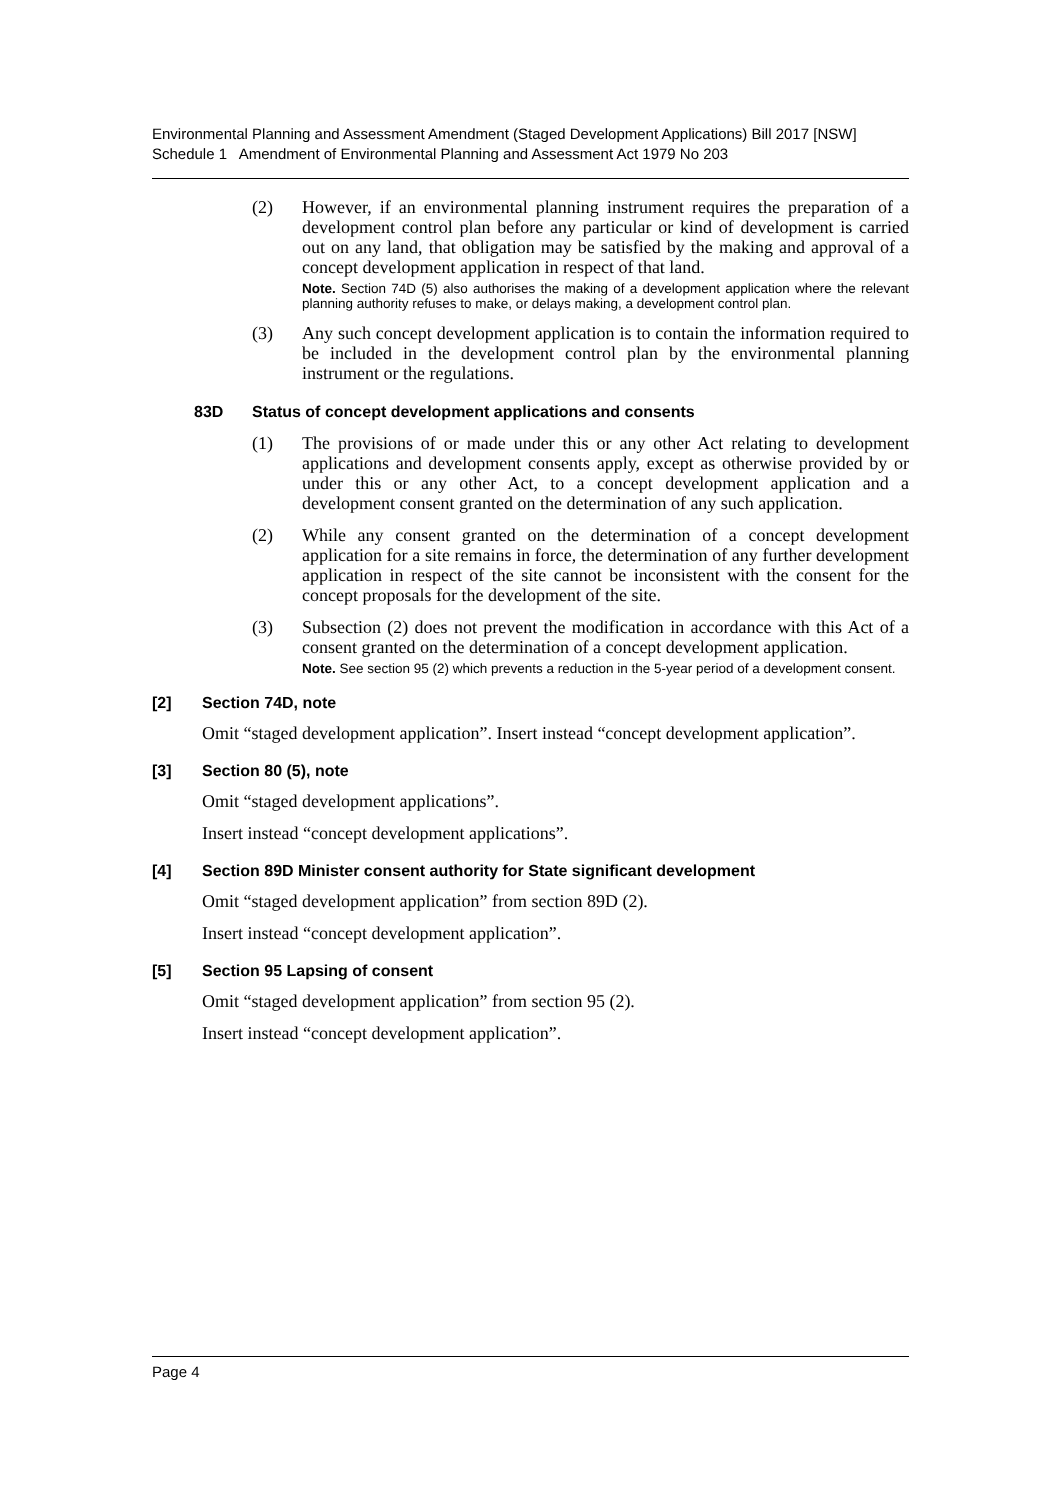Environmental Planning and Assessment Amendment (Staged Development Applications) Bill 2017 [NSW]
Schedule 1 Amendment of Environmental Planning and Assessment Act 1979 No 203
(2) However, if an environmental planning instrument requires the preparation of a development control plan before any particular or kind of development is carried out on any land, that obligation may be satisfied by the making and approval of a concept development application in respect of that land.
Note. Section 74D (5) also authorises the making of a development application where the relevant planning authority refuses to make, or delays making, a development control plan.
(3) Any such concept development application is to contain the information required to be included in the development control plan by the environmental planning instrument or the regulations.
83D Status of concept development applications and consents
(1) The provisions of or made under this or any other Act relating to development applications and development consents apply, except as otherwise provided by or under this or any other Act, to a concept development application and a development consent granted on the determination of any such application.
(2) While any consent granted on the determination of a concept development application for a site remains in force, the determination of any further development application in respect of the site cannot be inconsistent with the consent for the concept proposals for the development of the site.
(3) Subsection (2) does not prevent the modification in accordance with this Act of a consent granted on the determination of a concept development application.
Note. See section 95 (2) which prevents a reduction in the 5-year period of a development consent.
[2] Section 74D, note
Omit “staged development application”. Insert instead “concept development application”.
[3] Section 80 (5), note
Omit “staged development applications”.
Insert instead “concept development applications”.
[4] Section 89D Minister consent authority for State significant development
Omit “staged development application” from section 89D (2).
Insert instead “concept development application”.
[5] Section 95 Lapsing of consent
Omit “staged development application” from section 95 (2).
Insert instead “concept development application”.
Page 4